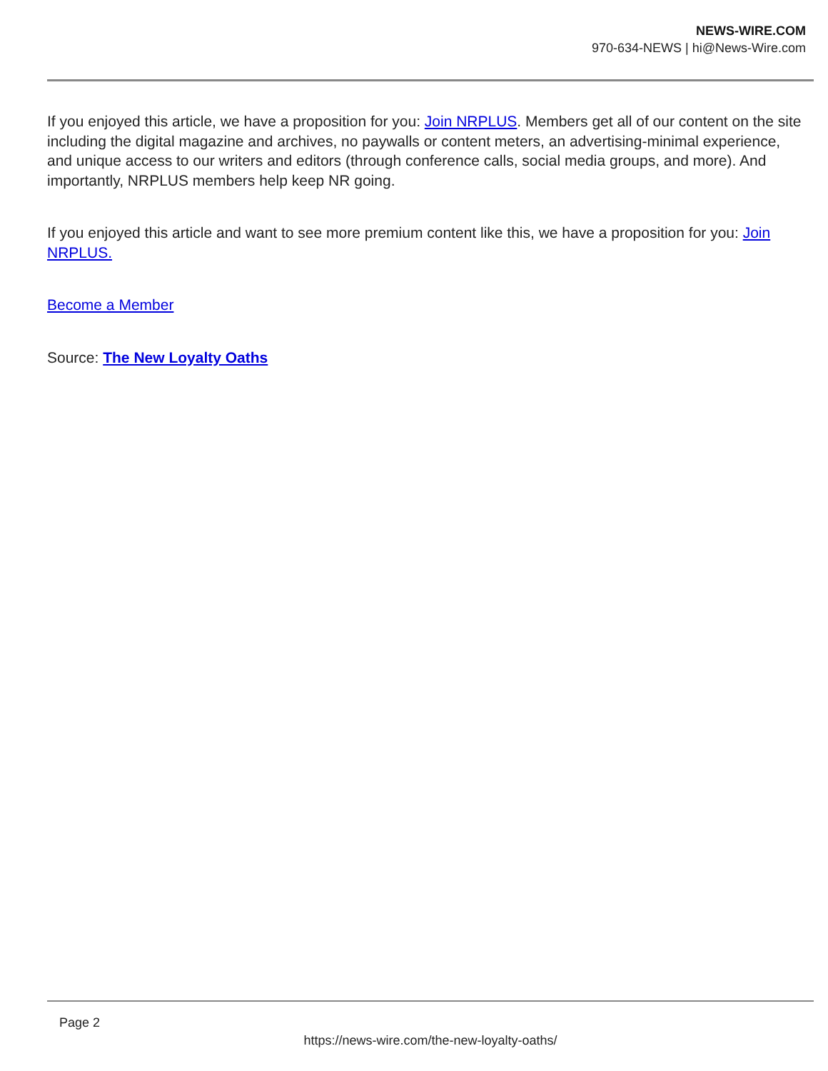NEWS-WIRE.COM
970-634-NEWS | hi@News-Wire.com
If you enjoyed this article, we have a proposition for you: Join NRPLUS. Members get all of our content on the site including the digital magazine and archives, no paywalls or content meters, an advertising-minimal experience, and unique access to our writers and editors (through conference calls, social media groups, and more). And importantly, NRPLUS members help keep NR going.
If you enjoyed this article and want to see more premium content like this, we have a proposition for you: Join NRPLUS.
Become a Member
Source: The New Loyalty Oaths
Page 2
https://news-wire.com/the-new-loyalty-oaths/